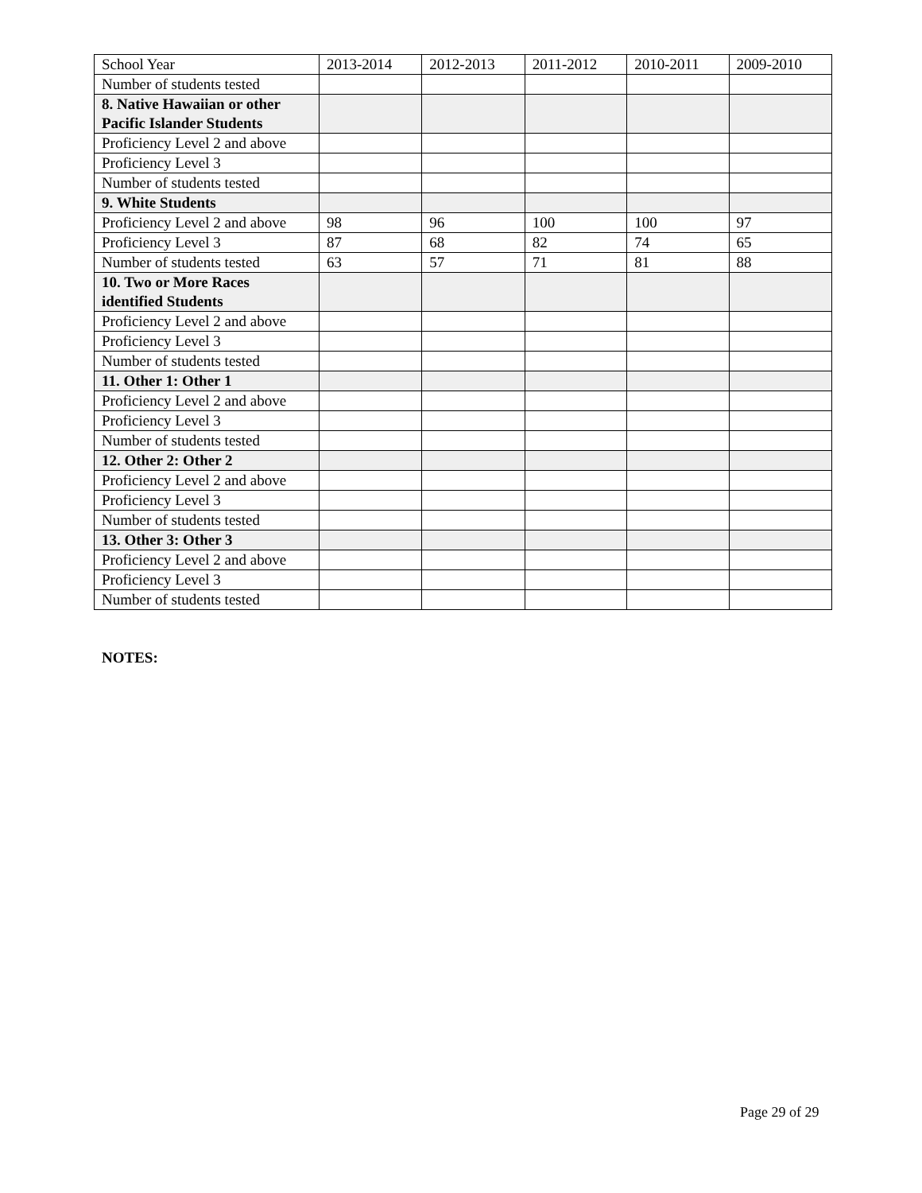| School Year | 2013-2014 | 2012-2013 | 2011-2012 | 2010-2011 | 2009-2010 |
| --- | --- | --- | --- | --- | --- |
| Number of students tested | | | | | |
| 8. Native Hawaiian or other Pacific Islander Students | | | | | |
| Proficiency Level 2 and above | | | | | |
| Proficiency Level 3 | | | | | |
| Number of students tested | | | | | |
| 9. White Students | | | | | |
| Proficiency Level 2 and above | 98 | 96 | 100 | 100 | 97 |
| Proficiency Level 3 | 87 | 68 | 82 | 74 | 65 |
| Number of students tested | 63 | 57 | 71 | 81 | 88 |
| 10. Two or More Races identified Students | | | | | |
| Proficiency Level 2 and above | | | | | |
| Proficiency Level 3 | | | | | |
| Number of students tested | | | | | |
| 11. Other 1: Other 1 | | | | | |
| Proficiency Level 2 and above | | | | | |
| Proficiency Level 3 | | | | | |
| Number of students tested | | | | | |
| 12. Other 2: Other 2 | | | | | |
| Proficiency Level 2 and above | | | | | |
| Proficiency Level 3 | | | | | |
| Number of students tested | | | | | |
| 13. Other 3: Other 3 | | | | | |
| Proficiency Level 2 and above | | | | | |
| Proficiency Level 3 | | | | | |
| Number of students tested | | | | | |
NOTES:
Page 29 of 29